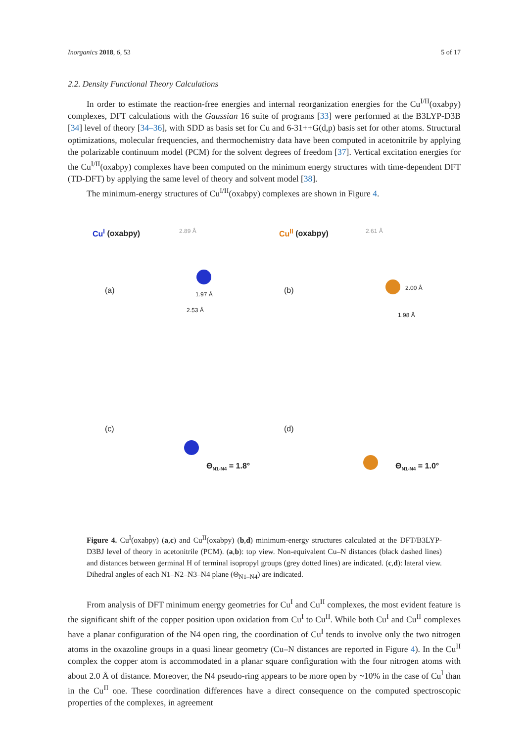Inorganics 2018, 6, 53 5 of 17
2.2. Density Functional Theory Calculations
In order to estimate the reaction-free energies and internal reorganization energies for the Cu<sup>I/II</sup>(oxabpy) complexes, DFT calculations with the Gaussian 16 suite of programs [33] were performed at the B3LYP-D3B [34] level of theory [34–36], with SDD as basis set for Cu and 6-31++G(d,p) basis set for other atoms. Structural optimizations, molecular frequencies, and thermochemistry data have been computed in acetonitrile by applying the polarizable continuum model (PCM) for the solvent degrees of freedom [37]. Vertical excitation energies for the Cu<sup>I/II</sup>(oxabpy) complexes have been computed on the minimum energy structures with time-dependent DFT (TD-DFT) by applying the same level of theory and solvent model [38].
The minimum-energy structures of Cu<sup>I/II</sup>(oxabpy) complexes are shown in Figure 4.
Cu<sup>I</sup> (oxabpy) 2.89 Å
(a) 1.97 Å
2.53 Å
Cu<sup>II</sup> (oxabpy) 2.61 Å
(b) 2.00 Å
1.98 Å
(c)
Θ<sub>N1-N4</sub> = 1.8°
(d)
Θ<sub>N1-N4</sub> = 1.0°
Figure 4. Cu<sup>I</sup>(oxabpy) (a,c) and Cu<sup>II</sup>(oxabpy) (b,d) minimum-energy structures calculated at the DFT/B3LYP-D3BJ level of theory in acetonitrile (PCM). (a,b): top view. Non-equivalent Cu–N distances (black dashed lines) and distances between germinal H of terminal isopropyl groups (grey dotted lines) are indicated. (c,d): lateral view. Dihedral angles of each N1–N2–N3–N4 plane (Θ<sub>N1–N4</sub>) are indicated.
From analysis of DFT minimum energy geometries for Cu<sup>I</sup> and Cu<sup>II</sup> complexes, the most evident feature is the significant shift of the copper position upon oxidation from Cu<sup>I</sup> to Cu<sup>II</sup>. While both Cu<sup>I</sup> and Cu<sup>II</sup> complexes have a planar configuration of the N4 open ring, the coordination of Cu<sup>I</sup> tends to involve only the two nitrogen atoms in the oxazoline groups in a quasi linear geometry (Cu–N distances are reported in Figure 4). In the Cu<sup>II</sup> complex the copper atom is accommodated in a planar square configuration with the four nitrogen atoms with about 2.0 Å of distance. Moreover, the N4 pseudo-ring appears to be more open by ~10% in the case of Cu<sup>I</sup> than in the Cu<sup>II</sup> one. These coordination differences have a direct consequence on the computed spectroscopic properties of the complexes, in agreement